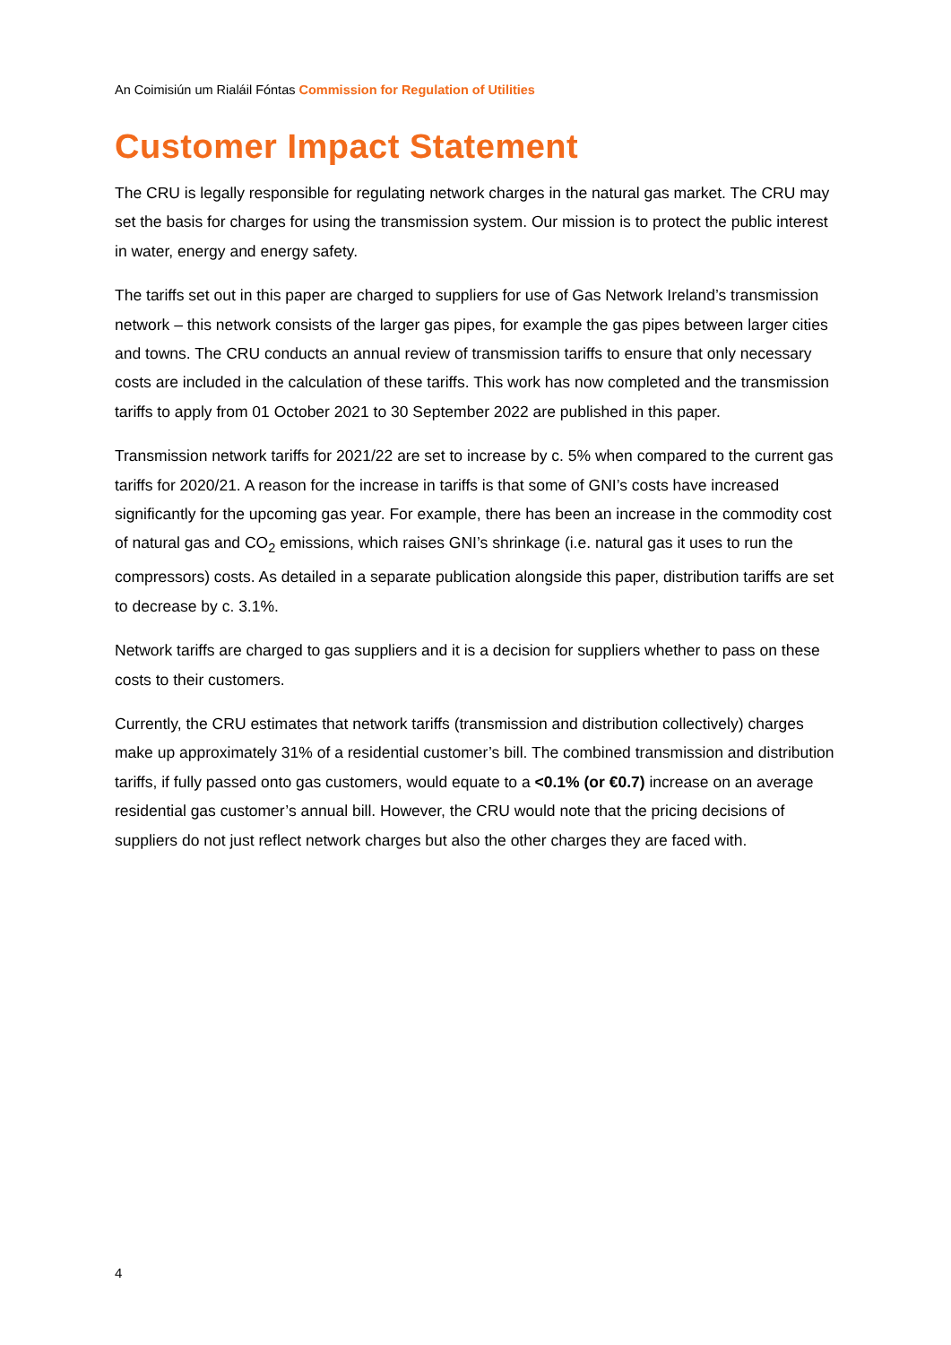An Coimisiún um Rialáil Fóntas Commission for Regulation of Utilities
Customer Impact Statement
The CRU is legally responsible for regulating network charges in the natural gas market. The CRU may set the basis for charges for using the transmission system. Our mission is to protect the public interest in water, energy and energy safety.
The tariffs set out in this paper are charged to suppliers for use of Gas Network Ireland’s transmission network – this network consists of the larger gas pipes, for example the gas pipes between larger cities and towns. The CRU conducts an annual review of transmission tariffs to ensure that only necessary costs are included in the calculation of these tariffs. This work has now completed and the transmission tariffs to apply from 01 October 2021 to 30 September 2022 are published in this paper.
Transmission network tariffs for 2021/22 are set to increase by c. 5% when compared to the current gas tariffs for 2020/21. A reason for the increase in tariffs is that some of GNI’s costs have increased significantly for the upcoming gas year. For example, there has been an increase in the commodity cost of natural gas and CO<sub>2</sub> emissions, which raises GNI’s shrinkage (i.e. natural gas it uses to run the compressors) costs. As detailed in a separate publication alongside this paper, distribution tariffs are set to decrease by c. 3.1%.
Network tariffs are charged to gas suppliers and it is a decision for suppliers whether to pass on these costs to their customers.
Currently, the CRU estimates that network tariffs (transmission and distribution collectively) charges make up approximately 31% of a residential customer’s bill. The combined transmission and distribution tariffs, if fully passed onto gas customers, would equate to a <0.1% (or €0.7) increase on an average residential gas customer’s annual bill. However, the CRU would note that the pricing decisions of suppliers do not just reflect network charges but also the other charges they are faced with.
4